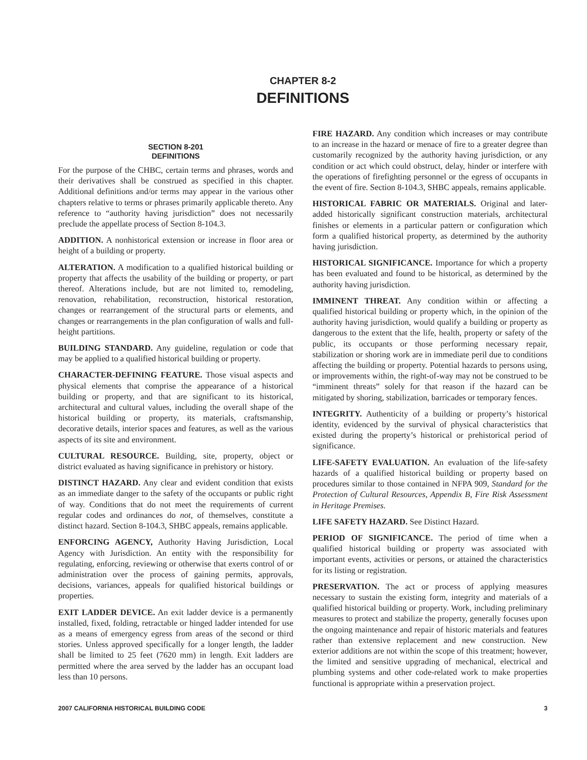CHAPTER 8-2
DEFINITIONS
SECTION 8-201
DEFINITIONS
For the purpose of the CHBC, certain terms and phrases, words and their derivatives shall be construed as specified in this chapter. Additional definitions and/or terms may appear in the various other chapters relative to terms or phrases primarily applicable thereto. Any reference to “authority having jurisdiction” does not necessarily preclude the appellate process of Section 8-104.3.
ADDITION. A nonhistorical extension or increase in floor area or height of a building or property.
ALTERATION. A modification to a qualified historical building or property that affects the usability of the building or property, or part thereof. Alterations include, but are not limited to, remodeling, renovation, rehabilitation, reconstruction, historical restoration, changes or rearrangement of the structural parts or elements, and changes or rearrangements in the plan configuration of walls and full-height partitions.
BUILDING STANDARD. Any guideline, regulation or code that may be applied to a qualified historical building or property.
CHARACTER-DEFINING FEATURE. Those visual aspects and physical elements that comprise the appearance of a historical building or property, and that are significant to its historical, architectural and cultural values, including the overall shape of the historical building or property, its materials, craftsmanship, decorative details, interior spaces and features, as well as the various aspects of its site and environment.
CULTURAL RESOURCE. Building, site, property, object or district evaluated as having significance in prehistory or history.
DISTINCT HAZARD. Any clear and evident condition that exists as an immediate danger to the safety of the occupants or public right of way. Conditions that do not meet the requirements of current regular codes and ordinances do not, of themselves, constitute a distinct hazard. Section 8-104.3, SHBC appeals, remains applicable.
ENFORCING AGENCY, Authority Having Jurisdiction, Local Agency with Jurisdiction. An entity with the responsibility for regulating, enforcing, reviewing or otherwise that exerts control of or administration over the process of gaining permits, approvals, decisions, variances, appeals for qualified historical buildings or properties.
EXIT LADDER DEVICE. An exit ladder device is a permanently installed, fixed, folding, retractable or hinged ladder intended for use as a means of emergency egress from areas of the second or third stories. Unless approved specifically for a longer length, the ladder shall be limited to 25 feet (7620 mm) in length. Exit ladders are permitted where the area served by the ladder has an occupant load less than 10 persons.
FIRE HAZARD. Any condition which increases or may contribute to an increase in the hazard or menace of fire to a greater degree than customarily recognized by the authority having jurisdiction, or any condition or act which could obstruct, delay, hinder or interfere with the operations of firefighting personnel or the egress of occupants in the event of fire. Section 8-104.3, SHBC appeals, remains applicable.
HISTORICAL FABRIC OR MATERIALS. Original and later-added historically significant construction materials, architectural finishes or elements in a particular pattern or configuration which form a qualified historical property, as determined by the authority having jurisdiction.
HISTORICAL SIGNIFICANCE. Importance for which a property has been evaluated and found to be historical, as determined by the authority having jurisdiction.
IMMINENT THREAT. Any condition within or affecting a qualified historical building or property which, in the opinion of the authority having jurisdiction, would qualify a building or property as dangerous to the extent that the life, health, property or safety of the public, its occupants or those performing necessary repair, stabilization or shoring work are in immediate peril due to conditions affecting the building or property. Potential hazards to persons using, or improvements within, the right-of-way may not be construed to be “imminent threats” solely for that reason if the hazard can be mitigated by shoring, stabilization, barricades or temporary fences.
INTEGRITY. Authenticity of a building or property’s historical identity, evidenced by the survival of physical characteristics that existed during the property’s historical or prehistorical period of significance.
LIFE-SAFETY EVALUATION. An evaluation of the life-safety hazards of a qualified historical building or property based on procedures similar to those contained in NFPA 909, Standard for the Protection of Cultural Resources, Appendix B, Fire Risk Assessment in Heritage Premises.
LIFE SAFETY HAZARD. See Distinct Hazard.
PERIOD OF SIGNIFICANCE. The period of time when a qualified historical building or property was associated with important events, activities or persons, or attained the characteristics for its listing or registration.
PRESERVATION. The act or process of applying measures necessary to sustain the existing form, integrity and materials of a qualified historical building or property. Work, including preliminary measures to protect and stabilize the property, generally focuses upon the ongoing maintenance and repair of historic materials and features rather than extensive replacement and new construction. New exterior additions are not within the scope of this treatment; however, the limited and sensitive upgrading of mechanical, electrical and plumbing systems and other code-related work to make properties functional is appropriate within a preservation project.
2007 CALIFORNIA HISTORICAL BUILDING CODE 3